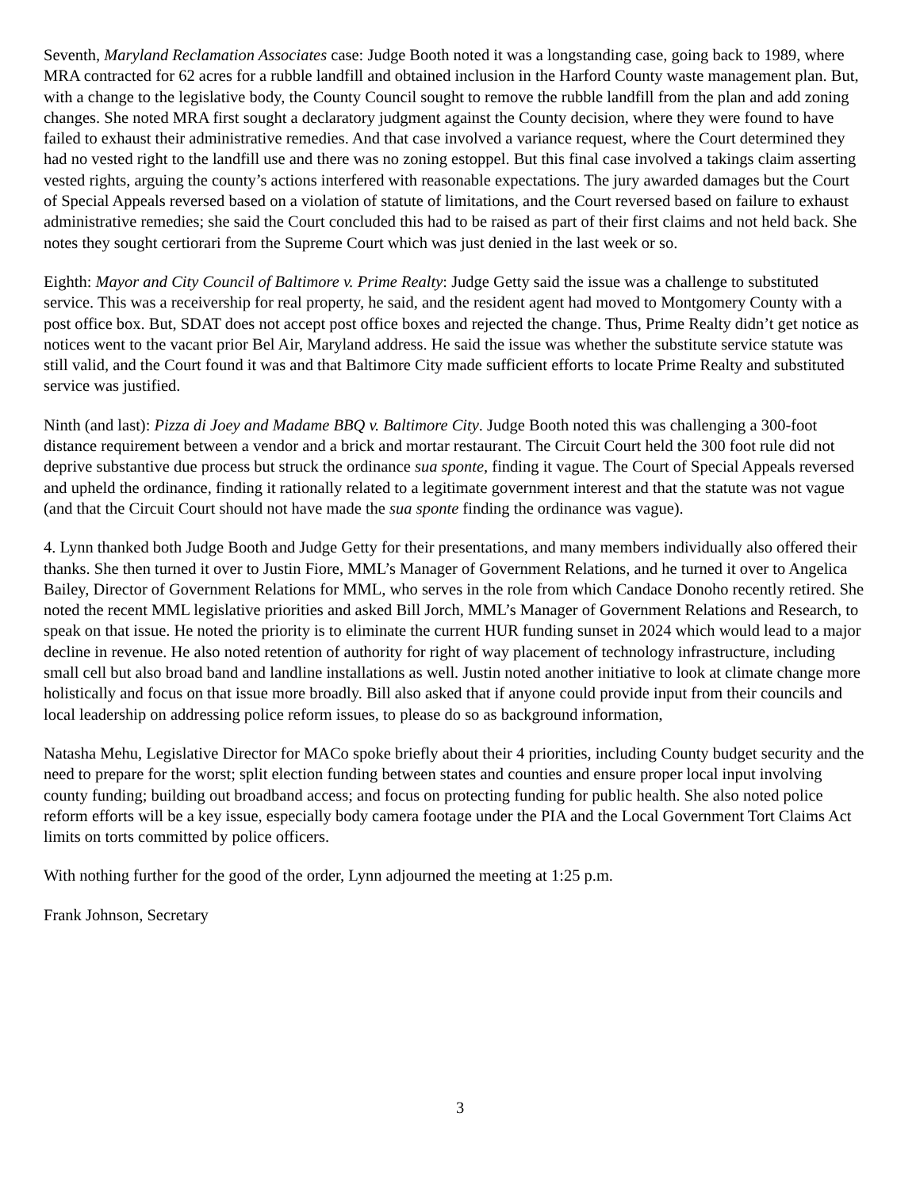Seventh, Maryland Reclamation Associates case: Judge Booth noted it was a longstanding case, going back to 1989, where MRA contracted for 62 acres for a rubble landfill and obtained inclusion in the Harford County waste management plan. But, with a change to the legislative body, the County Council sought to remove the rubble landfill from the plan and add zoning changes. She noted MRA first sought a declaratory judgment against the County decision, where they were found to have failed to exhaust their administrative remedies. And that case involved a variance request, where the Court determined they had no vested right to the landfill use and there was no zoning estoppel. But this final case involved a takings claim asserting vested rights, arguing the county’s actions interfered with reasonable expectations. The jury awarded damages but the Court of Special Appeals reversed based on a violation of statute of limitations, and the Court reversed based on failure to exhaust administrative remedies; she said the Court concluded this had to be raised as part of their first claims and not held back. She notes they sought certiorari from the Supreme Court which was just denied in the last week or so.
Eighth: Mayor and City Council of Baltimore v. Prime Realty: Judge Getty said the issue was a challenge to substituted service. This was a receivership for real property, he said, and the resident agent had moved to Montgomery County with a post office box. But, SDAT does not accept post office boxes and rejected the change. Thus, Prime Realty didn’t get notice as notices went to the vacant prior Bel Air, Maryland address. He said the issue was whether the substitute service statute was still valid, and the Court found it was and that Baltimore City made sufficient efforts to locate Prime Realty and substituted service was justified.
Ninth (and last): Pizza di Joey and Madame BBQ v. Baltimore City. Judge Booth noted this was challenging a 300-foot distance requirement between a vendor and a brick and mortar restaurant. The Circuit Court held the 300 foot rule did not deprive substantive due process but struck the ordinance sua sponte, finding it vague. The Court of Special Appeals reversed and upheld the ordinance, finding it rationally related to a legitimate government interest and that the statute was not vague (and that the Circuit Court should not have made the sua sponte finding the ordinance was vague).
4. Lynn thanked both Judge Booth and Judge Getty for their presentations, and many members individually also offered their thanks. She then turned it over to Justin Fiore, MML’s Manager of Government Relations, and he turned it over to Angelica Bailey, Director of Government Relations for MML, who serves in the role from which Candace Donoho recently retired. She noted the recent MML legislative priorities and asked Bill Jorch, MML’s Manager of Government Relations and Research, to speak on that issue. He noted the priority is to eliminate the current HUR funding sunset in 2024 which would lead to a major decline in revenue. He also noted retention of authority for right of way placement of technology infrastructure, including small cell but also broad band and landline installations as well. Justin noted another initiative to look at climate change more holistically and focus on that issue more broadly. Bill also asked that if anyone could provide input from their councils and local leadership on addressing police reform issues, to please do so as background information,
Natasha Mehu, Legislative Director for MACo spoke briefly about their 4 priorities, including County budget security and the need to prepare for the worst; split election funding between states and counties and ensure proper local input involving county funding; building out broadband access; and focus on protecting funding for public health. She also noted police reform efforts will be a key issue, especially body camera footage under the PIA and the Local Government Tort Claims Act limits on torts committed by police officers.
With nothing further for the good of the order, Lynn adjourned the meeting at 1:25 p.m.
Frank Johnson, Secretary
3